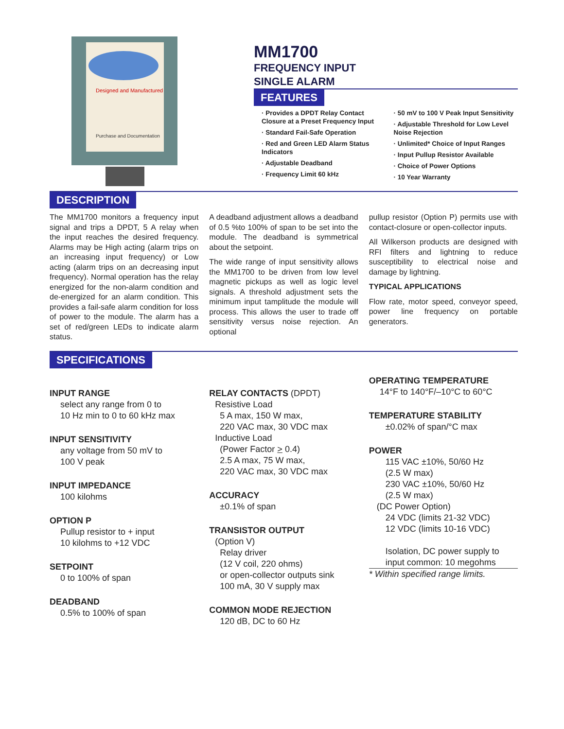Designed and Manufactured
Purchase and Documentation
MM1700
FREQUENCY INPUT
SINGLE ALARM
FEATURES
· Provides a DPDT Relay Contact Closure at a Preset Frequency Input
· Standard Fail-Safe Operation
· Red and Green LED Alarm Status Indicators
· Adjustable Deadband
· Frequency Limit 60 kHz
· 50 mV to 100 V Peak Input Sensitivity
· Adjustable Threshold for Low Level Noise Rejection
· Unlimited* Choice of Input Ranges
· Input Pullup Resistor Available
· Choice of Power Options
· 10 Year Warranty
DESCRIPTION
The MM1700 monitors a frequency input signal and trips a DPDT, 5 A relay when the input reaches the desired frequency. Alarms may be High acting (alarm trips on an increasing input frequency) or Low acting (alarm trips on an decreasing input frequency). Normal operation has the relay energized for the non-alarm condition and de-energized for an alarm condition. This provides a fail-safe alarm condition for loss of power to the module. The alarm has a set of red/green LEDs to indicate alarm status.
A deadband adjustment allows a deadband of 0.5 %to 100% of span to be set into the module. The deadband is symmetrical about the setpoint.
The wide range of input sensitivity allows the MM1700 to be driven from low level magnetic pickups as well as logic level signals. A threshold adjustment sets the minimum input tamplitude the module will process. This allows the user to trade off sensitivity versus noise rejection. An optional
pullup resistor (Option P) permits use with contact-closure or open-collector inputs.
All Wilkerson products are designed with RFI filters and lightning to reduce susceptibility to electrical noise and damage by lightning.
TYPICAL APPLICATIONS
Flow rate, motor speed, conveyor speed, power line frequency on portable generators.
SPECIFICATIONS
INPUT RANGE
select any range from 0 to
10 Hz min to 0 to 60 kHz max
INPUT SENSITIVITY
any voltage from 50 mV to
100 V peak
INPUT IMPEDANCE
100 kilohms
OPTION P
Pullup resistor to + input
10 kilohms to +12 VDC
SETPOINT
0 to 100% of span
DEADBAND
0.5% to 100% of span
RELAY CONTACTS (DPDT)
Resistive Load
5 A max, 150 W max,
220 VAC max, 30 VDC max
Inductive Load
(Power Factor > 0.4)
2.5 A max, 75 W max,
220 VAC max, 30 VDC max
ACCURACY
±0.1% of span
TRANSISTOR OUTPUT
(Option V)
Relay driver
(12 V coil, 220 ohms)
or open-collector outputs sink
100 mA, 30 V supply max
COMMON MODE REJECTION
120 dB, DC to 60 Hz
OPERATING TEMPERATURE
14°F to 140°F/–10°C to 60°C
TEMPERATURE STABILITY
±0.02% of span/°C max
POWER
115 VAC ±10%, 50/60 Hz
(2.5 W max)
230 VAC ±10%, 50/60 Hz
(2.5 W max)
(DC Power Option)
24 VDC (limits 21-32 VDC)
12 VDC (limits 10-16 VDC)
Isolation, DC power supply to
input common: 10 megohms
* Within specified range limits.